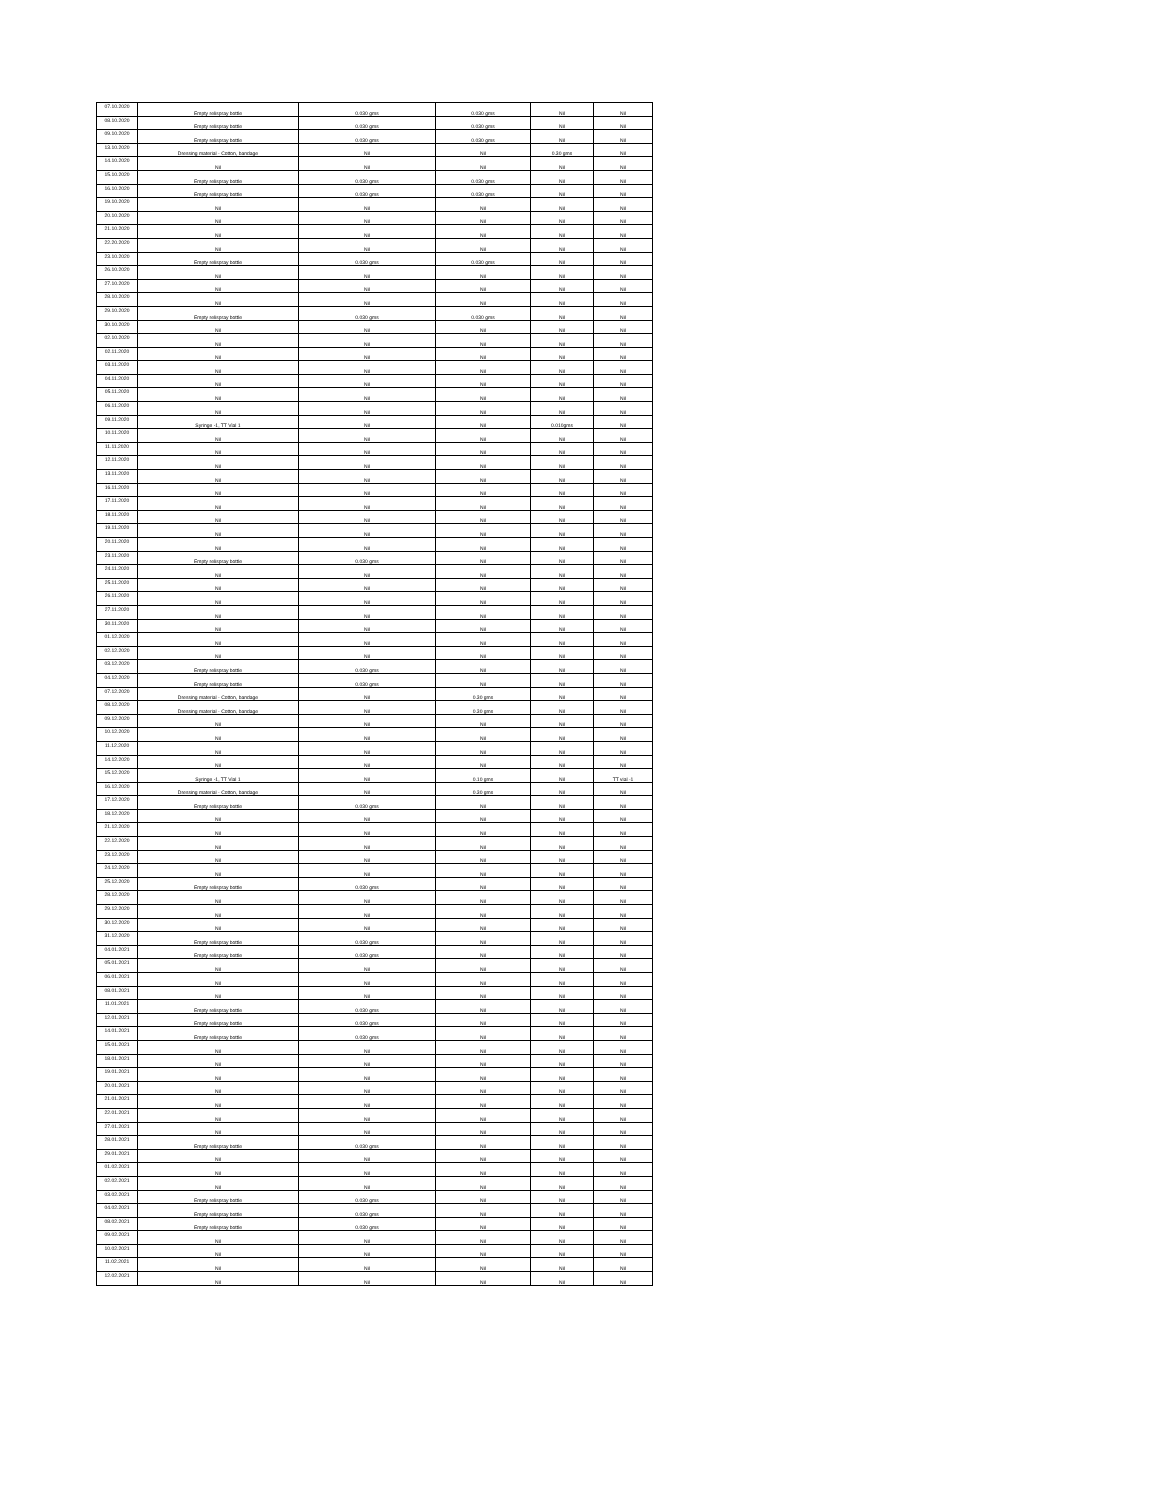| 07.10.2020 | Empty relispray bottle | 0.030 gms | 0.030 gms | Nil | Nil |
| 08.10.2020 | Empty relispray bottle | 0.030 gms | 0.030 gms | Nil | Nil |
| 09.10.2020 | Empty relispray bottle | 0.030 gms | 0.030 gms | Nil | Nil |
| 13.10.2020 | Dressing material - Cotton, bandage | Nil | Nil | 0.30 gms | Nil |
| 14.10.2020 | Nil | Nil | Nil | Nil | Nil |
| 15.10.2020 | Empty relispray bottle | 0.030 gms | 0.030 gms | Nil | Nil |
| 16.10.2020 | Empty relispray bottle | 0.030 gms | 0.030 gms | Nil | Nil |
| 19.10.2020 | Nil | Nil | Nil | Nil | Nil |
| 20.10.2020 | Nil | Nil | Nil | Nil | Nil |
| 21.10.2020 | Nil | Nil | Nil | Nil | Nil |
| 22.20.2020 | Nil | Nil | Nil | Nil | Nil |
| 23.10.2020 | Empty relispray bottle | 0.030 gms | 0.030 gms | Nil | Nil |
| 26.10.2020 | Nil | Nil | Nil | Nil | Nil |
| 27.10.2020 | Nil | Nil | Nil | Nil | Nil |
| 28.10.2020 | Nil | Nil | Nil | Nil | Nil |
| 29.10.2020 | Empty relispray bottle | 0.030 gms | 0.030 gms | Nil | Nil |
| 30.10.2020 | Nil | Nil | Nil | Nil | Nil |
| 02.10.2020 | Nil | Nil | Nil | Nil | Nil |
| 02.11.2020 | Nil | Nil | Nil | Nil | Nil |
| 03.11.2020 | Nil | Nil | Nil | Nil | Nil |
| 04.11.2020 | Nil | Nil | Nil | Nil | Nil |
| 05.11.2020 | Nil | Nil | Nil | Nil | Nil |
| 06.11.2020 | Nil | Nil | Nil | Nil | Nil |
| 09.11.2020 | Syringe -1, TT Vial 1 | Nil | Nil | 0.010gms | Nil |
| 10.11.2020 | Nil | Nil | Nil | Nil | Nil |
| 11.11.2020 | Nil | Nil | Nil | Nil | Nil |
| 12.11.2020 | Nil | Nil | Nil | Nil | Nil |
| 13.11.2020 | Nil | Nil | Nil | Nil | Nil |
| 16.11.2020 | Nil | Nil | Nil | Nil | Nil |
| 17.11.2020 | Nil | Nil | Nil | Nil | Nil |
| 18.11.2020 | Nil | Nil | Nil | Nil | Nil |
| 19.11.2020 | Nil | Nil | Nil | Nil | Nil |
| 20.11.2020 | Nil | Nil | Nil | Nil | Nil |
| 23.11.2020 | Empty relispray bottle | 0.030 gms | Nil | Nil | Nil |
| 24.11.2020 | Nil | Nil | Nil | Nil | Nil |
| 25.11.2020 | Nil | Nil | Nil | Nil | Nil |
| 26.11.2020 | Nil | Nil | Nil | Nil | Nil |
| 27.11.2020 | Nil | Nil | Nil | Nil | Nil |
| 30.11.2020 | Nil | Nil | Nil | Nil | Nil |
| 01.12.2020 | Nil | Nil | Nil | Nil | Nil |
| 02.12.2020 | Nil | Nil | Nil | Nil | Nil |
| 03.12.2020 | Empty relispray bottle | 0.030 gms | Nil | Nil | Nil |
| 04.12.2020 | Empty relispray bottle | 0.030 gms | Nil | Nil | Nil |
| 07.12.2020 | Dressing material - Cotton, bandage | Nil | 0.30 gms | Nil | Nil |
| 08.12.2020 | Dressing material - Cotton, bandage | Nil | 0.30 gms | Nil | Nil |
| 09.12.2020 | Nil | Nil | Nil | Nil | Nil |
| 10.12.2020 | Nil | Nil | Nil | Nil | Nil |
| 11.12.2020 | Nil | Nil | Nil | Nil | Nil |
| 14.12.2020 | Nil | Nil | Nil | Nil | Nil |
| 15.12.2020 | Syringe -1, TT Vial 1 | Nil | 0.10 gms | Nil | TT vial -1 |
| 16.12.2020 | Dressing material - Cotton, bandage | Nil | 0.30 gms | Nil | Nil |
| 17.12.2020 | Empty relispray bottle | 0.030 gms | Nil | Nil | Nil |
| 18.12.2020 | Nil | Nil | Nil | Nil | Nil |
| 21.12.2020 | Nil | Nil | Nil | Nil | Nil |
| 22.12.2020 | Nil | Nil | Nil | Nil | Nil |
| 23.12.2020 | Nil | Nil | Nil | Nil | Nil |
| 24.12.2020 | Nil | Nil | Nil | Nil | Nil |
| 25.12.2020 | Empty relispray bottle | 0.030 gms | Nil | Nil | Nil |
| 28.12.2020 | Nil | Nil | Nil | Nil | Nil |
| 29.12.2020 | Nil | Nil | Nil | Nil | Nil |
| 30.12.2020 | Nil | Nil | Nil | Nil | Nil |
| 31.12.2020 | Empty relispray bottle | 0.030 gms | Nil | Nil | Nil |
| 04.01.2021 | Empty relispray bottle | 0.030 gms | Nil | Nil | Nil |
| 05.01.2021 | Nil | Nil | Nil | Nil | Nil |
| 06.01.2021 | Nil | Nil | Nil | Nil | Nil |
| 08.01.2021 | Nil | Nil | Nil | Nil | Nil |
| 11.01.2021 | Empty relispray bottle | 0.030 gms | Nil | Nil | Nil |
| 12.01.2021 | Empty relispray bottle | 0.030 gms | Nil | Nil | Nil |
| 14.01.2021 | Empty relispray bottle | 0.030 gms | Nil | Nil | Nil |
| 15.01.2021 | Nil | Nil | Nil | Nil | Nil |
| 18.01.2021 | Nil | Nil | Nil | Nil | Nil |
| 19.01.2021 | Nil | Nil | Nil | Nil | Nil |
| 20.01.2021 | Nil | Nil | Nil | Nil | Nil |
| 21.01.2021 | Nil | Nil | Nil | Nil | Nil |
| 22.01.2021 | Nil | Nil | Nil | Nil | Nil |
| 27.01.2021 | Nil | Nil | Nil | Nil | Nil |
| 28.01.2021 | Empty relispray bottle | 0.030 gms | Nil | Nil | Nil |
| 29.01.2021 | Nil | Nil | Nil | Nil | Nil |
| 01.02.2021 | Nil | Nil | Nil | Nil | Nil |
| 02.02.2021 | Nil | Nil | Nil | Nil | Nil |
| 03.02.2021 | Empty relispray bottle | 0.030 gms | Nil | Nil | Nil |
| 04.02.2021 | Empty relispray bottle | 0.030 gms | Nil | Nil | Nil |
| 08.02.2021 | Empty relispray bottle | 0.030 gms | Nil | Nil | Nil |
| 09.02.2021 | Nil | Nil | Nil | Nil | Nil |
| 10.02.2021 | Nil | Nil | Nil | Nil | Nil |
| 11.02.2021 | Nil | Nil | Nil | Nil | Nil |
| 12.02.2021 | Nil | Nil | Nil | Nil | Nil |